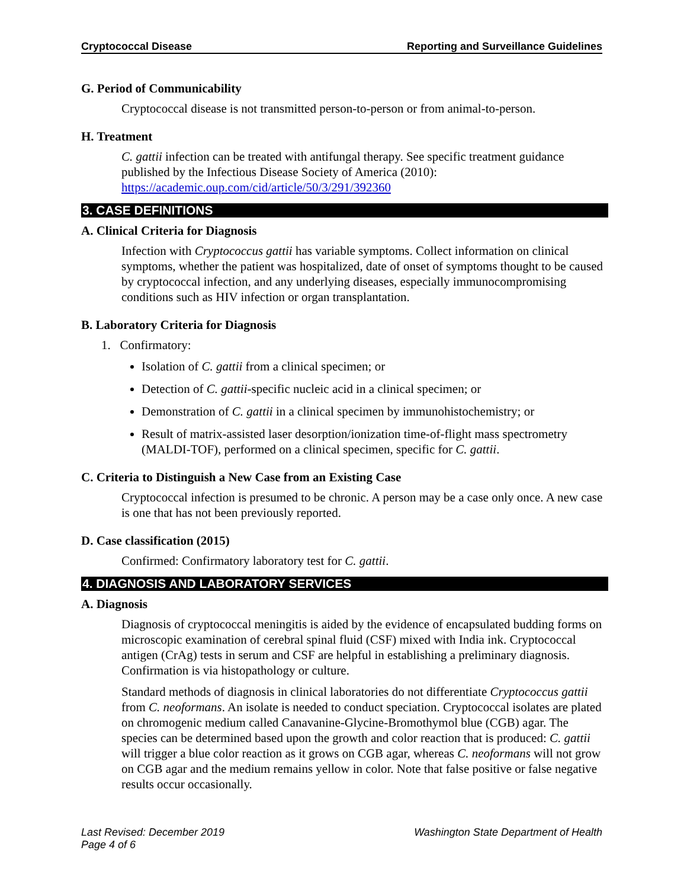Cryptococcal Disease Reporting and Surveillance Guidelines
G. Period of Communicability
Cryptococcal disease is not transmitted person-to-person or from animal-to-person.
H. Treatment
C. gattii infection can be treated with antifungal therapy. See specific treatment guidance published by the Infectious Disease Society of America (2010): https://academic.oup.com/cid/article/50/3/291/392360
3. CASE DEFINITIONS
A. Clinical Criteria for Diagnosis
Infection with Cryptococcus gattii has variable symptoms. Collect information on clinical symptoms, whether the patient was hospitalized, date of onset of symptoms thought to be caused by cryptococcal infection, and any underlying diseases, especially immunocompromising conditions such as HIV infection or organ transplantation.
B. Laboratory Criteria for Diagnosis
1. Confirmatory:
Isolation of C. gattii from a clinical specimen; or
Detection of C. gattii-specific nucleic acid in a clinical specimen; or
Demonstration of C. gattii in a clinical specimen by immunohistochemistry; or
Result of matrix-assisted laser desorption/ionization time-of-flight mass spectrometry (MALDI-TOF), performed on a clinical specimen, specific for C. gattii.
C. Criteria to Distinguish a New Case from an Existing Case
Cryptococcal infection is presumed to be chronic. A person may be a case only once. A new case is one that has not been previously reported.
D. Case classification (2015)
Confirmed: Confirmatory laboratory test for C. gattii.
4. DIAGNOSIS AND LABORATORY SERVICES
A. Diagnosis
Diagnosis of cryptococcal meningitis is aided by the evidence of encapsulated budding forms on microscopic examination of cerebral spinal fluid (CSF) mixed with India ink. Cryptococcal antigen (CrAg) tests in serum and CSF are helpful in establishing a preliminary diagnosis. Confirmation is via histopathology or culture.
Standard methods of diagnosis in clinical laboratories do not differentiate Cryptococcus gattii from C. neoformans. An isolate is needed to conduct speciation. Cryptococcal isolates are plated on chromogenic medium called Canavanine-Glycine-Bromothymol blue (CGB) agar. The species can be determined based upon the growth and color reaction that is produced: C. gattii will trigger a blue color reaction as it grows on CGB agar, whereas C. neoformans will not grow on CGB agar and the medium remains yellow in color. Note that false positive or false negative results occur occasionally.
Last Revised: December 2019
Page 4 of 6 Washington State Department of Health